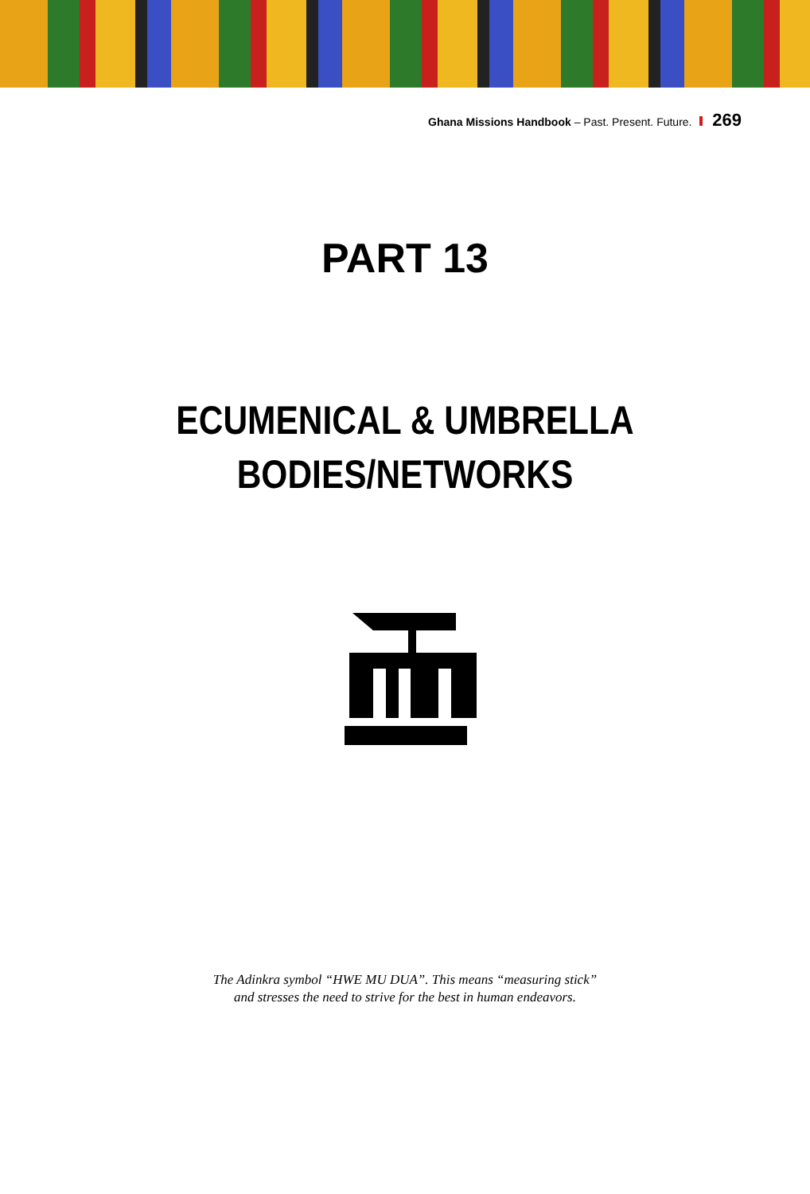Ghana Missions Handbook – Past. Present. Future. 269
PART 13
ECUMENICAL & UMBRELLA
BODIES/NETWORKS
The Adinkra symbol “HWE MU DUA”. This means “measuring stick”
and stresses the need to strive for the best in human endeavors.